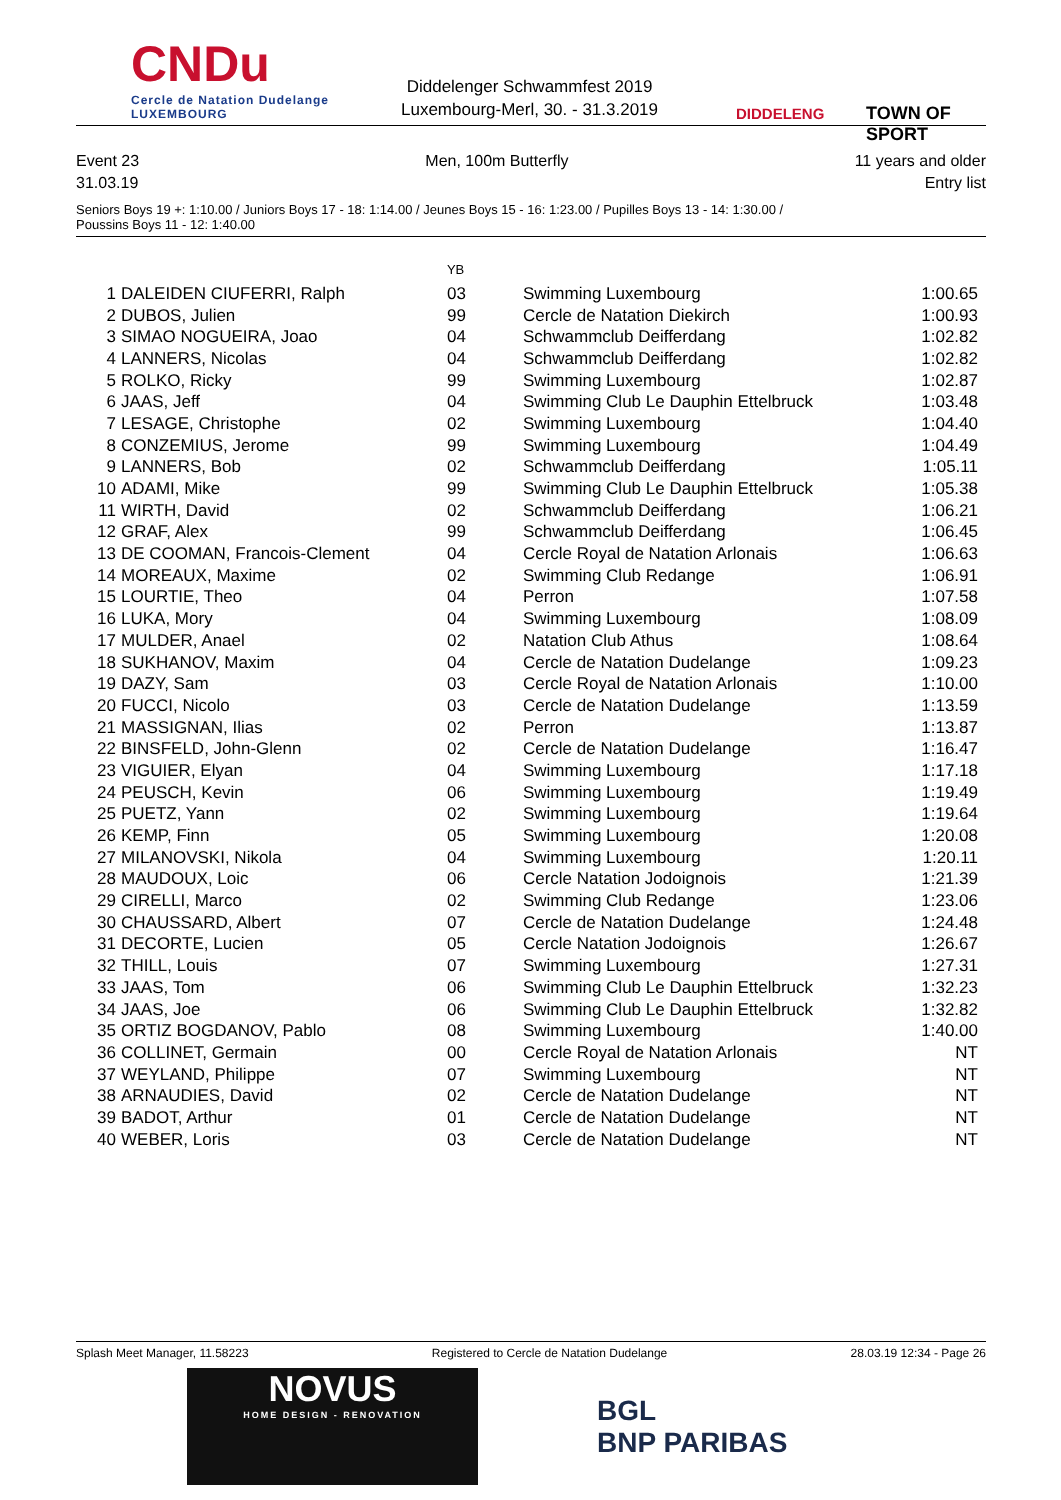CNDu
Cercle de Natation Dudelange
LUXEMBOURG
Diddelenger Schwammfest 2019
Luxembourg-Merl, 30. - 31.3.2019
DIDDELENG TOWN OF SPORT
Event 23 Men, 100m Butterfly 11 years and older
31.03.19 Entry list
Seniors Boys 19 +: 1:10.00 / Juniors Boys 17 - 18: 1:14.00 / Jeunes Boys 15 - 16: 1:23.00 / Pupilles Boys 13 - 14: 1:30.00 /
Poussins Boys 11 - 12: 1:40.00
| | | YB | | |
| --- | --- | --- | --- | --- |
| 1 | DALEIDEN CIUFERRI, Ralph | 03 | Swimming Luxembourg | 1:00.65 |
| 2 | DUBOS, Julien | 99 | Cercle de Natation Diekirch | 1:00.93 |
| 3 | SIMAO NOGUEIRA, Joao | 04 | Schwammclub Deifferdang | 1:02.82 |
| 4 | LANNERS, Nicolas | 04 | Schwammclub Deifferdang | 1:02.82 |
| 5 | ROLKO, Ricky | 99 | Swimming Luxembourg | 1:02.87 |
| 6 | JAAS, Jeff | 04 | Swimming Club Le Dauphin Ettelbruck | 1:03.48 |
| 7 | LESAGE, Christophe | 02 | Swimming Luxembourg | 1:04.40 |
| 8 | CONZEMIUS, Jerome | 99 | Swimming Luxembourg | 1:04.49 |
| 9 | LANNERS, Bob | 02 | Schwammclub Deifferdang | 1:05.11 |
| 10 | ADAMI, Mike | 99 | Swimming Club Le Dauphin Ettelbruck | 1:05.38 |
| 11 | WIRTH, David | 02 | Schwammclub Deifferdang | 1:06.21 |
| 12 | GRAF, Alex | 99 | Schwammclub Deifferdang | 1:06.45 |
| 13 | DE COOMAN, Francois-Clement | 04 | Cercle Royal de Natation Arlonais | 1:06.63 |
| 14 | MOREAUX, Maxime | 02 | Swimming Club Redange | 1:06.91 |
| 15 | LOURTIE, Theo | 04 | Perron | 1:07.58 |
| 16 | LUKA, Mory | 04 | Swimming Luxembourg | 1:08.09 |
| 17 | MULDER, Anael | 02 | Natation Club Athus | 1:08.64 |
| 18 | SUKHANOV, Maxim | 04 | Cercle de Natation Dudelange | 1:09.23 |
| 19 | DAZY, Sam | 03 | Cercle Royal de Natation Arlonais | 1:10.00 |
| 20 | FUCCI, Nicolo | 03 | Cercle de Natation Dudelange | 1:13.59 |
| 21 | MASSIGNAN, Ilias | 02 | Perron | 1:13.87 |
| 22 | BINSFELD, John-Glenn | 02 | Cercle de Natation Dudelange | 1:16.47 |
| 23 | VIGUIER, Elyan | 04 | Swimming Luxembourg | 1:17.18 |
| 24 | PEUSCH, Kevin | 06 | Swimming Luxembourg | 1:19.49 |
| 25 | PUETZ, Yann | 02 | Swimming Luxembourg | 1:19.64 |
| 26 | KEMP, Finn | 05 | Swimming Luxembourg | 1:20.08 |
| 27 | MILANOVSKI, Nikola | 04 | Swimming Luxembourg | 1:20.11 |
| 28 | MAUDOUX, Loic | 06 | Cercle Natation Jodoignois | 1:21.39 |
| 29 | CIRELLI, Marco | 02 | Swimming Club Redange | 1:23.06 |
| 30 | CHAUSSARD, Albert | 07 | Cercle de Natation Dudelange | 1:24.48 |
| 31 | DECORTE, Lucien | 05 | Cercle Natation Jodoignois | 1:26.67 |
| 32 | THILL, Louis | 07 | Swimming Luxembourg | 1:27.31 |
| 33 | JAAS, Tom | 06 | Swimming Club Le Dauphin Ettelbruck | 1:32.23 |
| 34 | JAAS, Joe | 06 | Swimming Club Le Dauphin Ettelbruck | 1:32.82 |
| 35 | ORTIZ BOGDANOV, Pablo | 08 | Swimming Luxembourg | 1:40.00 |
| 36 | COLLINET, Germain | 00 | Cercle Royal de Natation Arlonais | NT |
| 37 | WEYLAND, Philippe | 07 | Swimming Luxembourg | NT |
| 38 | ARNAUDIES, David | 02 | Cercle de Natation Dudelange | NT |
| 39 | BADOT, Arthur | 01 | Cercle de Natation Dudelange | NT |
| 40 | WEBER, Loris | 03 | Cercle de Natation Dudelange | NT |
Splash Meet Manager, 11.58223 Registered to Cercle de Natation Dudelange 28.03.19 12:34 - Page 26
NOVUS
HOME DESIGN - RENOVATION
BGL
BNP PARIBAS